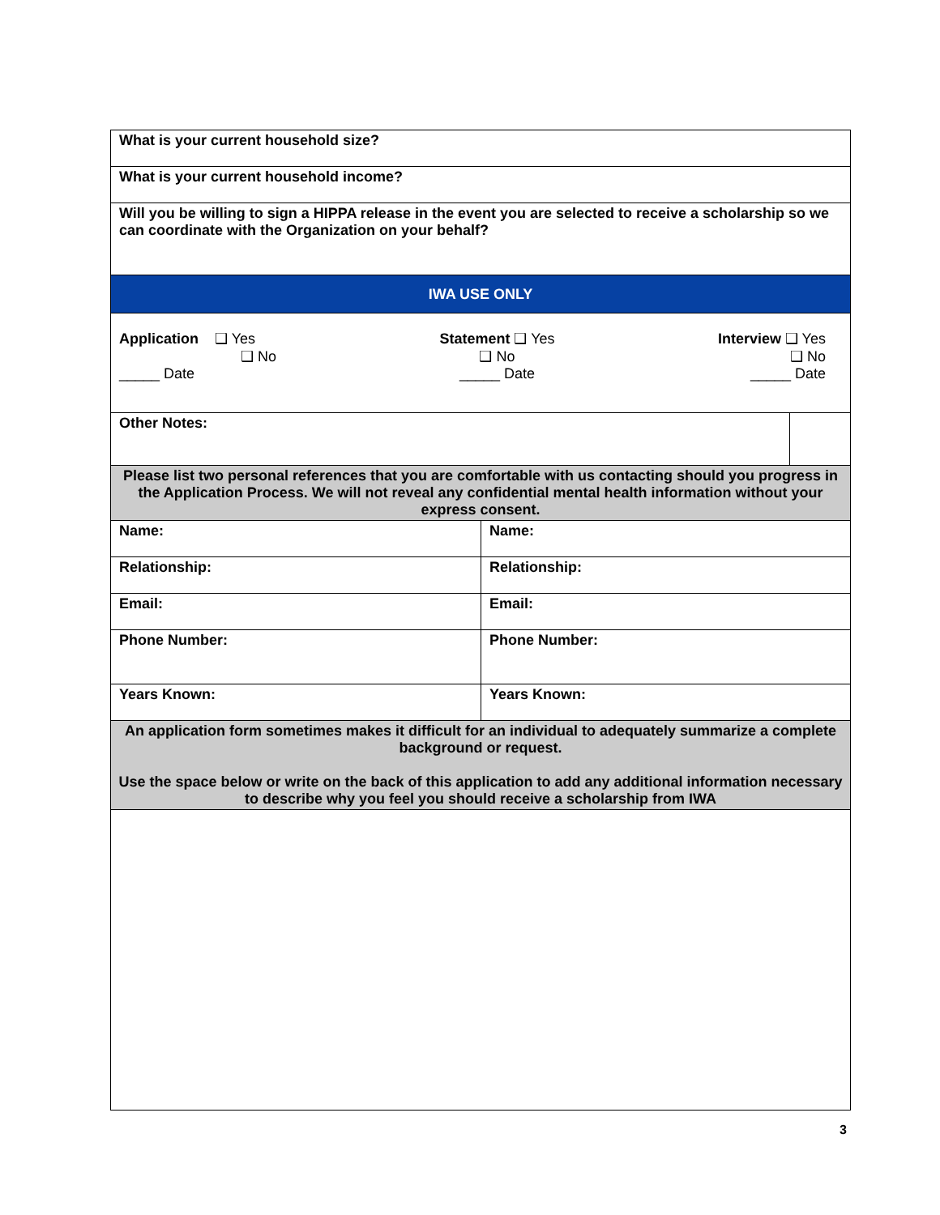| What is your current household size? | | |
| What is your current household income? | | |
| Will you be willing to sign a HIPPA release in the event you are selected to receive a scholarship so we can coordinate with the Organization on your behalf? | | |
| IWA USE ONLY | | |
| Application ❑ Yes ❑ No _____ Date Statement ❑ Yes ❑ No _____ Date Interview ❑ Yes ❑ No _____ Date | | |
| Other Notes: | | |
| Please list two personal references that you are comfortable with us contacting should you progress in the Application Process. We will not reveal any confidential mental health information without your express consent. | | |
| Name: | Name: | |
| Relationship: | Relationship: | |
| Email: | Email: | |
| Phone Number: | Phone Number: | |
| Years Known: | Years Known: | |
| An application form sometimes makes it difficult for an individual to adequately summarize a complete background or request. Use the space below or write on the back of this application to add any additional information necessary to describe why you feel you should receive a scholarship from IWA | | |
3